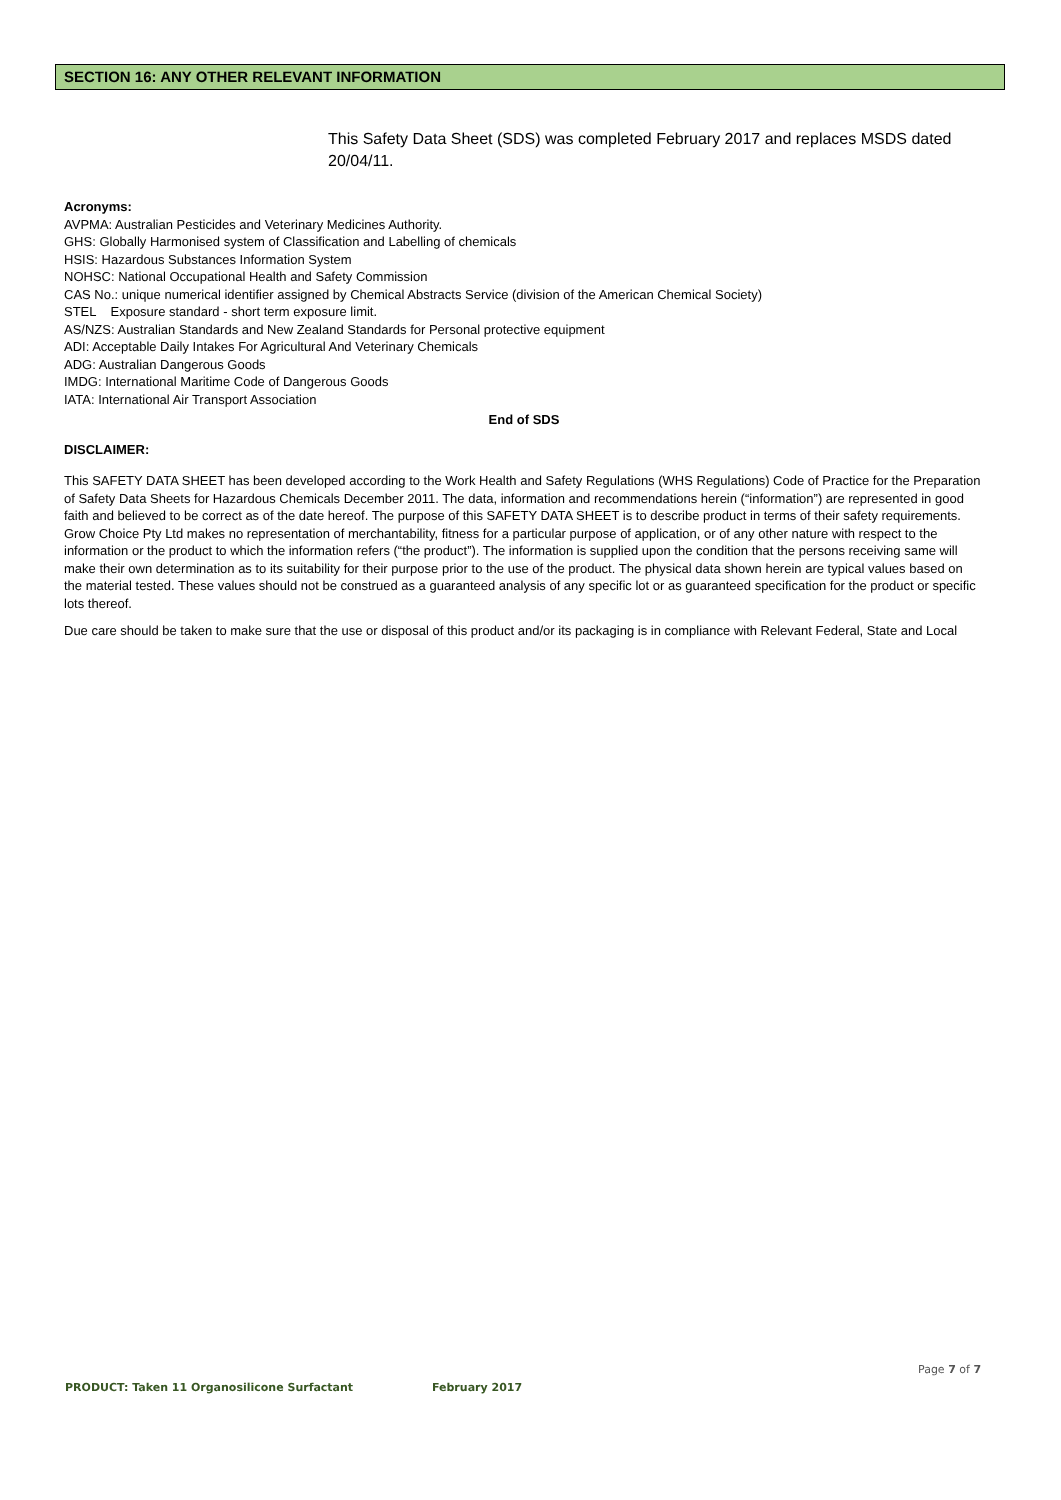SECTION 16: ANY OTHER RELEVANT INFORMATION
This Safety Data Sheet (SDS) was completed February 2017 and replaces MSDS dated 20/04/11.
Acronyms:
AVPMA: Australian Pesticides and Veterinary Medicines Authority.
GHS: Globally Harmonised system of Classification and Labelling of chemicals
HSIS: Hazardous Substances Information System
NOHSC: National Occupational Health and Safety Commission
CAS No.: unique numerical identifier assigned by Chemical Abstracts Service (division of the American Chemical Society)
STEL Exposure standard - short term exposure limit.
AS/NZS: Australian Standards and New Zealand Standards for Personal protective equipment
ADI: Acceptable Daily Intakes For Agricultural And Veterinary Chemicals
ADG: Australian Dangerous Goods
IMDG: International Maritime Code of Dangerous Goods
IATA: International Air Transport Association
End of SDS
DISCLAIMER:
This SAFETY DATA SHEET has been developed according to the Work Health and Safety Regulations (WHS Regulations) Code of Practice for the Preparation of Safety Data Sheets for Hazardous Chemicals December 2011. The data, information and recommendations herein (“information”) are represented in good faith and believed to be correct as of the date hereof. The purpose of this SAFETY DATA SHEET is to describe product in terms of their safety requirements. Grow Choice Pty Ltd makes no representation of merchantability, fitness for a particular purpose of application, or of any other nature with respect to the information or the product to which the information refers (“the product”). The information is supplied upon the condition that the persons receiving same will make their own determination as to its suitability for their purpose prior to the use of the product. The physical data shown herein are typical values based on the material tested. These values should not be construed as a guaranteed analysis of any specific lot or as guaranteed specification for the product or specific lots thereof.
Due care should be taken to make sure that the use or disposal of this product and/or its packaging is in compliance with Relevant Federal, State and Local
Page 7 of 7
PRODUCT: Taken 11 Organosilicone Surfactant February 2017